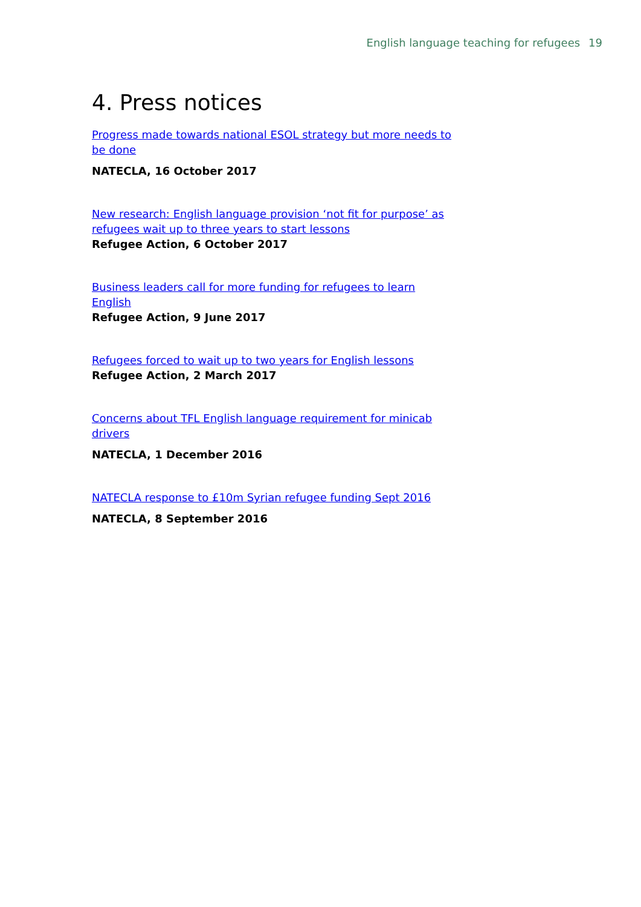English language teaching for refugees 19
4. Press notices
Progress made towards national ESOL strategy but more needs to be done
NATECLA, 16 October 2017
New research: English language provision ‘not fit for purpose’ as refugees wait up to three years to start lessons
Refugee Action, 6 October 2017
Business leaders call for more funding for refugees to learn English
Refugee Action, 9 June 2017
Refugees forced to wait up to two years for English lessons
Refugee Action, 2 March 2017
Concerns about TFL English language requirement for minicab drivers
NATECLA, 1 December 2016
NATECLA response to £10m Syrian refugee funding Sept 2016
NATECLA, 8 September 2016